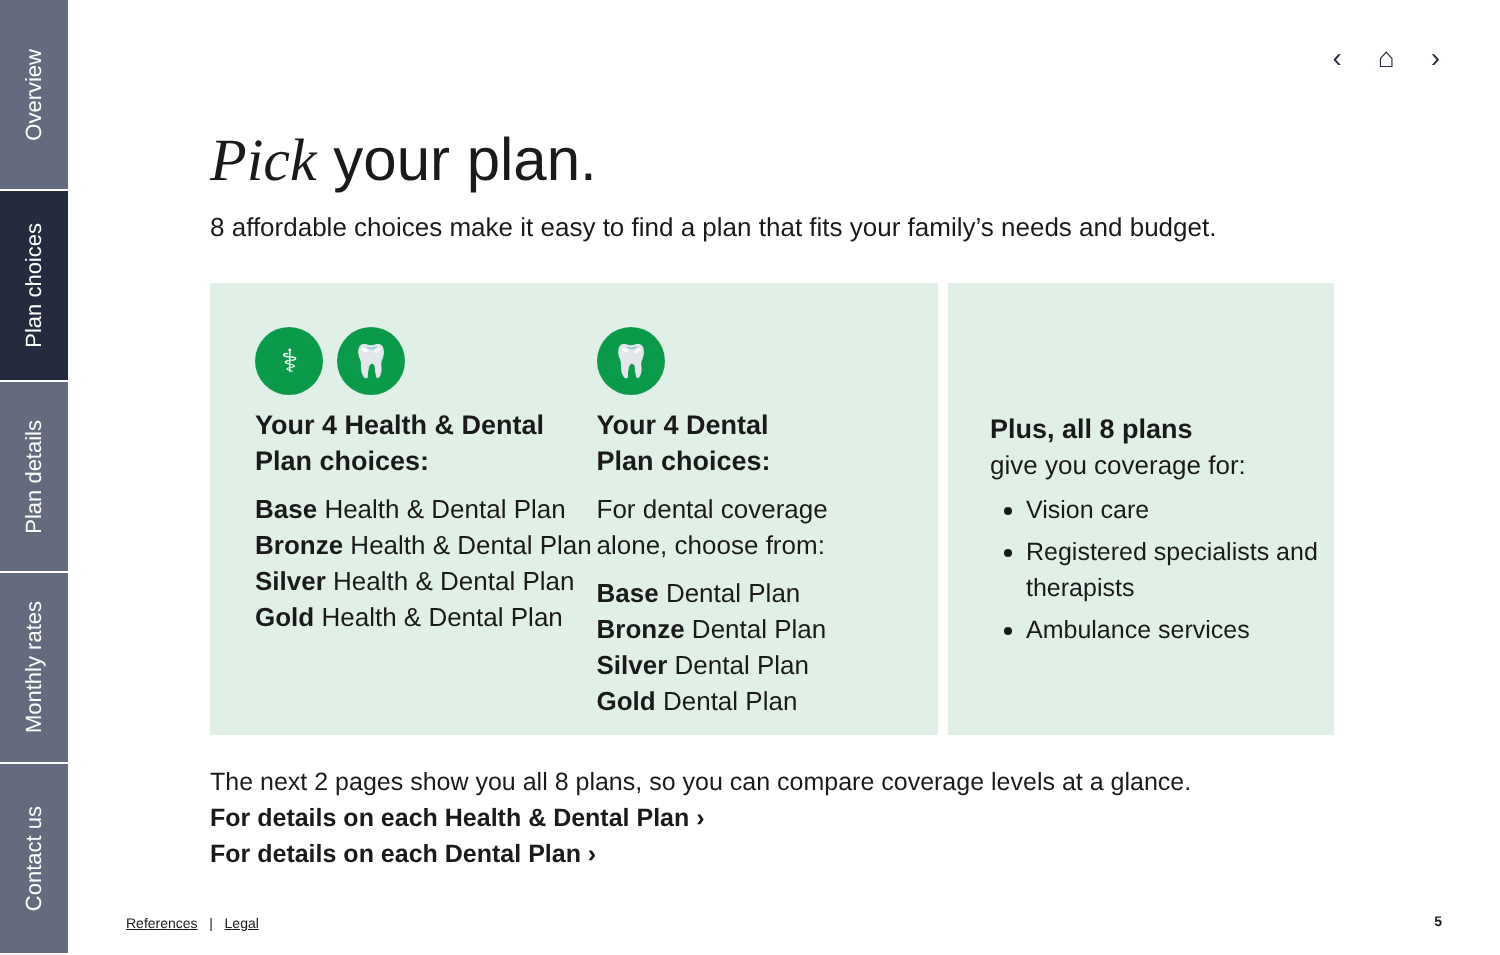Overview
Plan choices
Plan details
Monthly rates
Contact us
‹ ⌂ ›
Pick your plan.
8 affordable choices make it easy to find a plan that fits your family’s needs and budget.
⚕ 🦷
Your 4 Health & Dental
Plan choices:
Base Health & Dental Plan
Bronze Health & Dental Plan
Silver Health & Dental Plan
Gold Health & Dental Plan
🦷
Your 4 Dental
Plan choices:
For dental coverage
alone, choose from:
Base Dental Plan
Bronze Dental Plan
Silver Dental Plan
Gold Dental Plan
Plus, all 8 plans
give you coverage for:
Vision care
Registered specialists and therapists
Ambulance services
The next 2 pages show you all 8 plans, so you can compare coverage levels at a glance.
For details on each Health & Dental Plan ›
For details on each Dental Plan ›
References | Legal 5